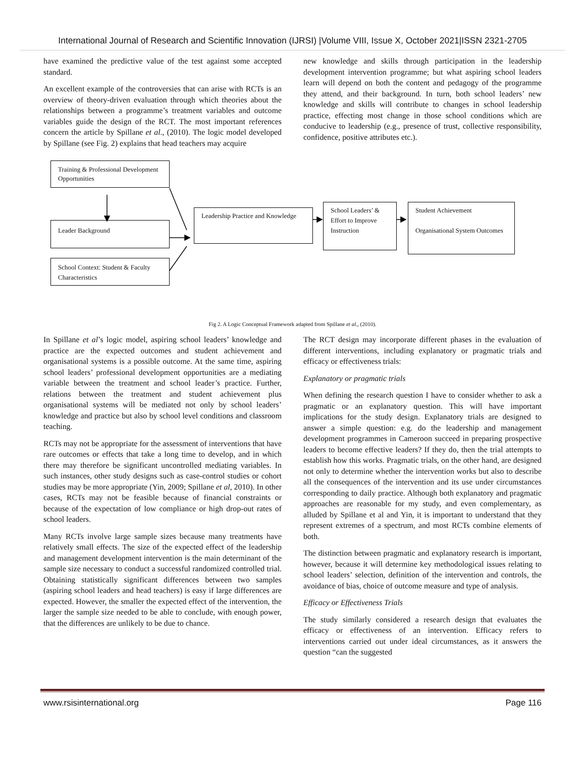International Journal of Research and Scientific Innovation (IJRSI) |Volume VIII, Issue X, October 2021|ISSN 2321-2705
have examined the predictive value of the test against some accepted standard.
An excellent example of the controversies that can arise with RCTs is an overview of theory-driven evaluation through which theories about the relationships between a programme’s treatment variables and outcome variables guide the design of the RCT. The most important references concern the article by Spillane et al., (2010). The logic model developed by Spillane (see Fig. 2) explains that head teachers may acquire
new knowledge and skills through participation in the leadership development intervention programme; but what aspiring school leaders learn will depend on both the content and pedagogy of the programme they attend, and their background. In turn, both school leaders’ new knowledge and skills will contribute to changes in school leadership practice, effecting most change in those school conditions which are conducive to leadership (e.g., presence of trust, collective responsibility, confidence, positive attributes etc.).
Training & Professional Development Opportunities
Leader Background
School Context: Student & Faculty Characteristics
Leadership Practice and Knowledge
School Leaders’ & Effort to Improve Instruction
Student Achievement
Organisational System Outcomes
Fig 2. A Logic Conceptual Framework adapted from Spillane et al., (2010).
In Spillane et al’s logic model, aspiring school leaders’ knowledge and practice are the expected outcomes and student achievement and organisational systems is a possible outcome. At the same time, aspiring school leaders’ professional development opportunities are a mediating variable between the treatment and school leader’s practice. Further, relations between the treatment and student achievement plus organisational systems will be mediated not only by school leaders’ knowledge and practice but also by school level conditions and classroom teaching.
RCTs may not be appropriate for the assessment of interventions that have rare outcomes or effects that take a long time to develop, and in which there may therefore be significant uncontrolled mediating variables. In such instances, other study designs such as case-control studies or cohort studies may be more appropriate (Yin, 2009; Spillane et al, 2010). In other cases, RCTs may not be feasible because of financial constraints or because of the expectation of low compliance or high drop-out rates of school leaders.
Many RCTs involve large sample sizes because many treatments have relatively small effects. The size of the expected effect of the leadership and management development intervention is the main determinant of the sample size necessary to conduct a successful randomized controlled trial. Obtaining statistically significant differences between two samples (aspiring school leaders and head teachers) is easy if large differences are expected. However, the smaller the expected effect of the intervention, the larger the sample size needed to be able to conclude, with enough power, that the differences are unlikely to be due to chance.
The RCT design may incorporate different phases in the evaluation of different interventions, including explanatory or pragmatic trials and efficacy or effectiveness trials:
Explanatory or pragmatic trials
When defining the research question I have to consider whether to ask a pragmatic or an explanatory question. This will have important implications for the study design. Explanatory trials are designed to answer a simple question: e.g. do the leadership and management development programmes in Cameroon succeed in preparing prospective leaders to become effective leaders? If they do, then the trial attempts to establish how this works. Pragmatic trials, on the other hand, are designed not only to determine whether the intervention works but also to describe all the consequences of the intervention and its use under circumstances corresponding to daily practice. Although both explanatory and pragmatic approaches are reasonable for my study, and even complementary, as alluded by Spillane et al and Yin, it is important to understand that they represent extremes of a spectrum, and most RCTs combine elements of both.
The distinction between pragmatic and explanatory research is important, however, because it will determine key methodological issues relating to school leaders’ selection, definition of the intervention and controls, the avoidance of bias, choice of outcome measure and type of analysis.
Efficacy or Effectiveness Trials
The study similarly considered a research design that evaluates the efficacy or effectiveness of an intervention. Efficacy refers to interventions carried out under ideal circumstances, as it answers the question “can the suggested
www.rsisinternational.org Page 116